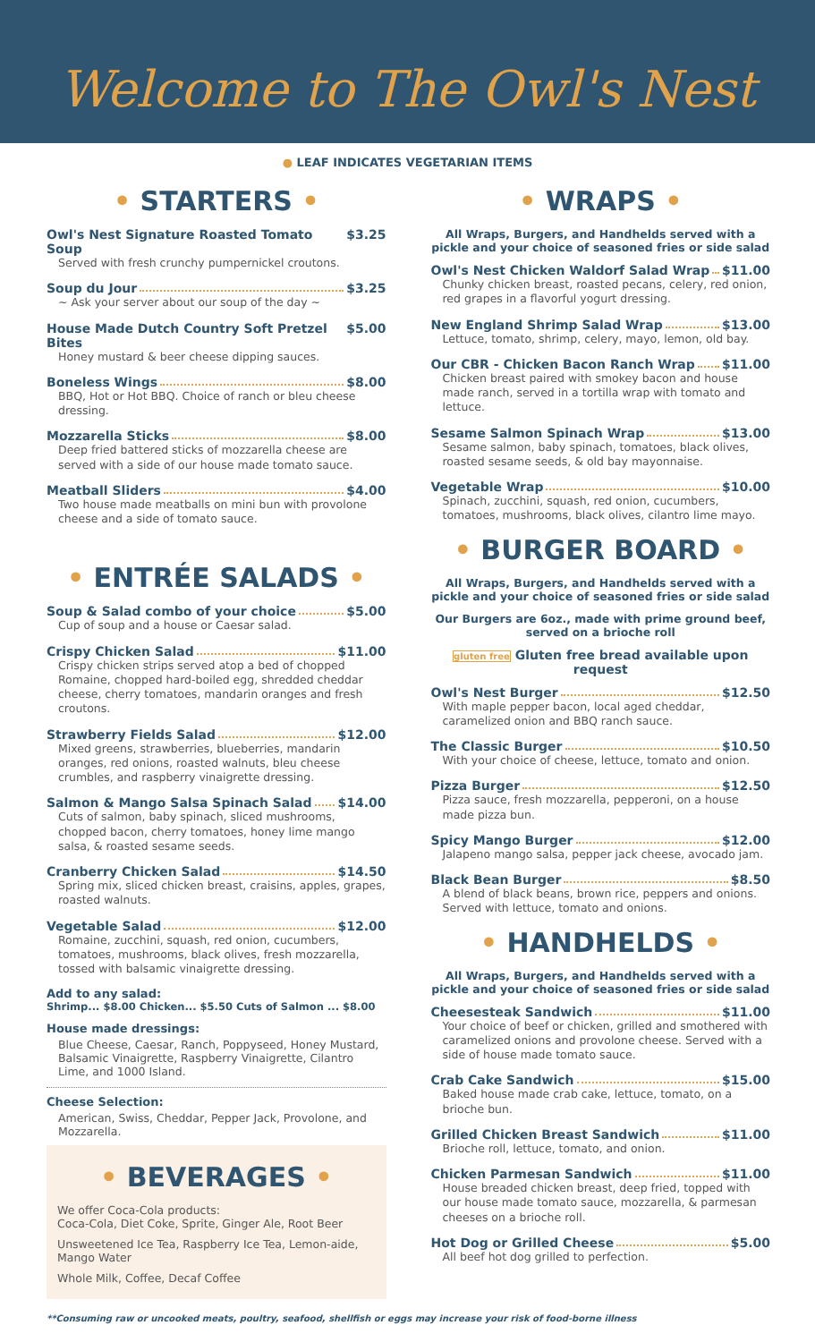Welcome to The Owl's Nest
● LEAF INDICATES VEGETARIAN ITEMS
• STARTERS •
Owl's Nest Signature Roasted Tomato Soup $3.25
Served with fresh crunchy pumpernickel croutons.
Soup du Jour $3.25
~ Ask your server about our soup of the day ~
House Made Dutch Country Soft Pretzel Bites $5.00
Honey mustard & beer cheese dipping sauces.
Boneless Wings $8.00
BBQ, Hot or Hot BBQ. Choice of ranch or bleu cheese dressing.
Mozzarella Sticks $8.00
Deep fried battered sticks of mozzarella cheese are served with a side of our house made tomato sauce.
Meatball Sliders $4.00
Two house made meatballs on mini bun with provolone cheese and a side of tomato sauce.
• ENTRÉE SALADS •
Soup & Salad combo of your choice $5.00
Cup of soup and a house or Caesar salad.
Crispy Chicken Salad $11.00
Crispy chicken strips served atop a bed of chopped Romaine, chopped hard-boiled egg, shredded cheddar cheese, cherry tomatoes, mandarin oranges and fresh croutons.
Strawberry Fields Salad $12.00
Mixed greens, strawberries, blueberries, mandarin oranges, red onions, roasted walnuts, bleu cheese crumbles, and raspberry vinaigrette dressing.
Salmon & Mango Salsa Spinach Salad $14.00
Cuts of salmon, baby spinach, sliced mushrooms, chopped bacon, cherry tomatoes, honey lime mango salsa, & roasted sesame seeds.
Cranberry Chicken Salad $14.50
Spring mix, sliced chicken breast, craisins, apples, grapes, roasted walnuts.
Vegetable Salad $12.00
Romaine, zucchini, squash, red onion, cucumbers, tomatoes, mushrooms, black olives, fresh mozzarella, tossed with balsamic vinaigrette dressing.
Add to any salad:
Shrimp... $8.00 Chicken... $5.50 Cuts of Salmon ... $8.00
House made dressings:
Blue Cheese, Caesar, Ranch, Poppyseed, Honey Mustard, Balsamic Vinaigrette, Raspberry Vinaigrette, Cilantro Lime, and 1000 Island.
Cheese Selection:
American, Swiss, Cheddar, Pepper Jack, Provolone, and Mozzarella.
• BEVERAGES •
We offer Coca-Cola products:
Coca-Cola, Diet Coke, Sprite, Ginger Ale, Root Beer
Unsweetened Ice Tea, Raspberry Ice Tea, Lemon-aide, Mango Water
Whole Milk, Coffee, Decaf Coffee
• WRAPS •
All Wraps, Burgers, and Handhelds served with a pickle and your choice of seasoned fries or side salad
Owl's Nest Chicken Waldorf Salad Wrap $11.00
Chunky chicken breast, roasted pecans, celery, red onion, red grapes in a flavorful yogurt dressing.
New England Shrimp Salad Wrap $13.00
Lettuce, tomato, shrimp, celery, mayo, lemon, old bay.
Our CBR - Chicken Bacon Ranch Wrap $11.00
Chicken breast paired with smokey bacon and house made ranch, served in a tortilla wrap with tomato and lettuce.
Sesame Salmon Spinach Wrap $13.00
Sesame salmon, baby spinach, tomatoes, black olives, roasted sesame seeds, & old bay mayonnaise.
Vegetable Wrap $10.00
Spinach, zucchini, squash, red onion, cucumbers, tomatoes, mushrooms, black olives, cilantro lime mayo.
• BURGER BOARD •
All Wraps, Burgers, and Handhelds served with a pickle and your choice of seasoned fries or side salad
Our Burgers are 6oz., made with prime ground beef, served on a brioche roll
gluten free Gluten free bread available upon request
Owl's Nest Burger $12.50
With maple pepper bacon, local aged cheddar, caramelized onion and BBQ ranch sauce.
The Classic Burger $10.50
With your choice of cheese, lettuce, tomato and onion.
Pizza Burger $12.50
Pizza sauce, fresh mozzarella, pepperoni, on a house made pizza bun.
Spicy Mango Burger $12.00
Jalapeno mango salsa, pepper jack cheese, avocado jam.
Black Bean Burger $8.50
A blend of black beans, brown rice, peppers and onions. Served with lettuce, tomato and onions.
• HANDHELDS •
All Wraps, Burgers, and Handhelds served with a pickle and your choice of seasoned fries or side salad
Cheesesteak Sandwich $11.00
Your choice of beef or chicken, grilled and smothered with caramelized onions and provolone cheese. Served with a side of house made tomato sauce.
Crab Cake Sandwich $15.00
Baked house made crab cake, lettuce, tomato, on a brioche bun.
Grilled Chicken Breast Sandwich $11.00
Brioche roll, lettuce, tomato, and onion.
Chicken Parmesan Sandwich $11.00
House breaded chicken breast, deep fried, topped with our house made tomato sauce, mozzarella, & parmesan cheeses on a brioche roll.
Hot Dog or Grilled Cheese $5.00
All beef hot dog grilled to perfection.
**Consuming raw or uncooked meats, poultry, seafood, shellfish or eggs may increase your risk of food-borne illness